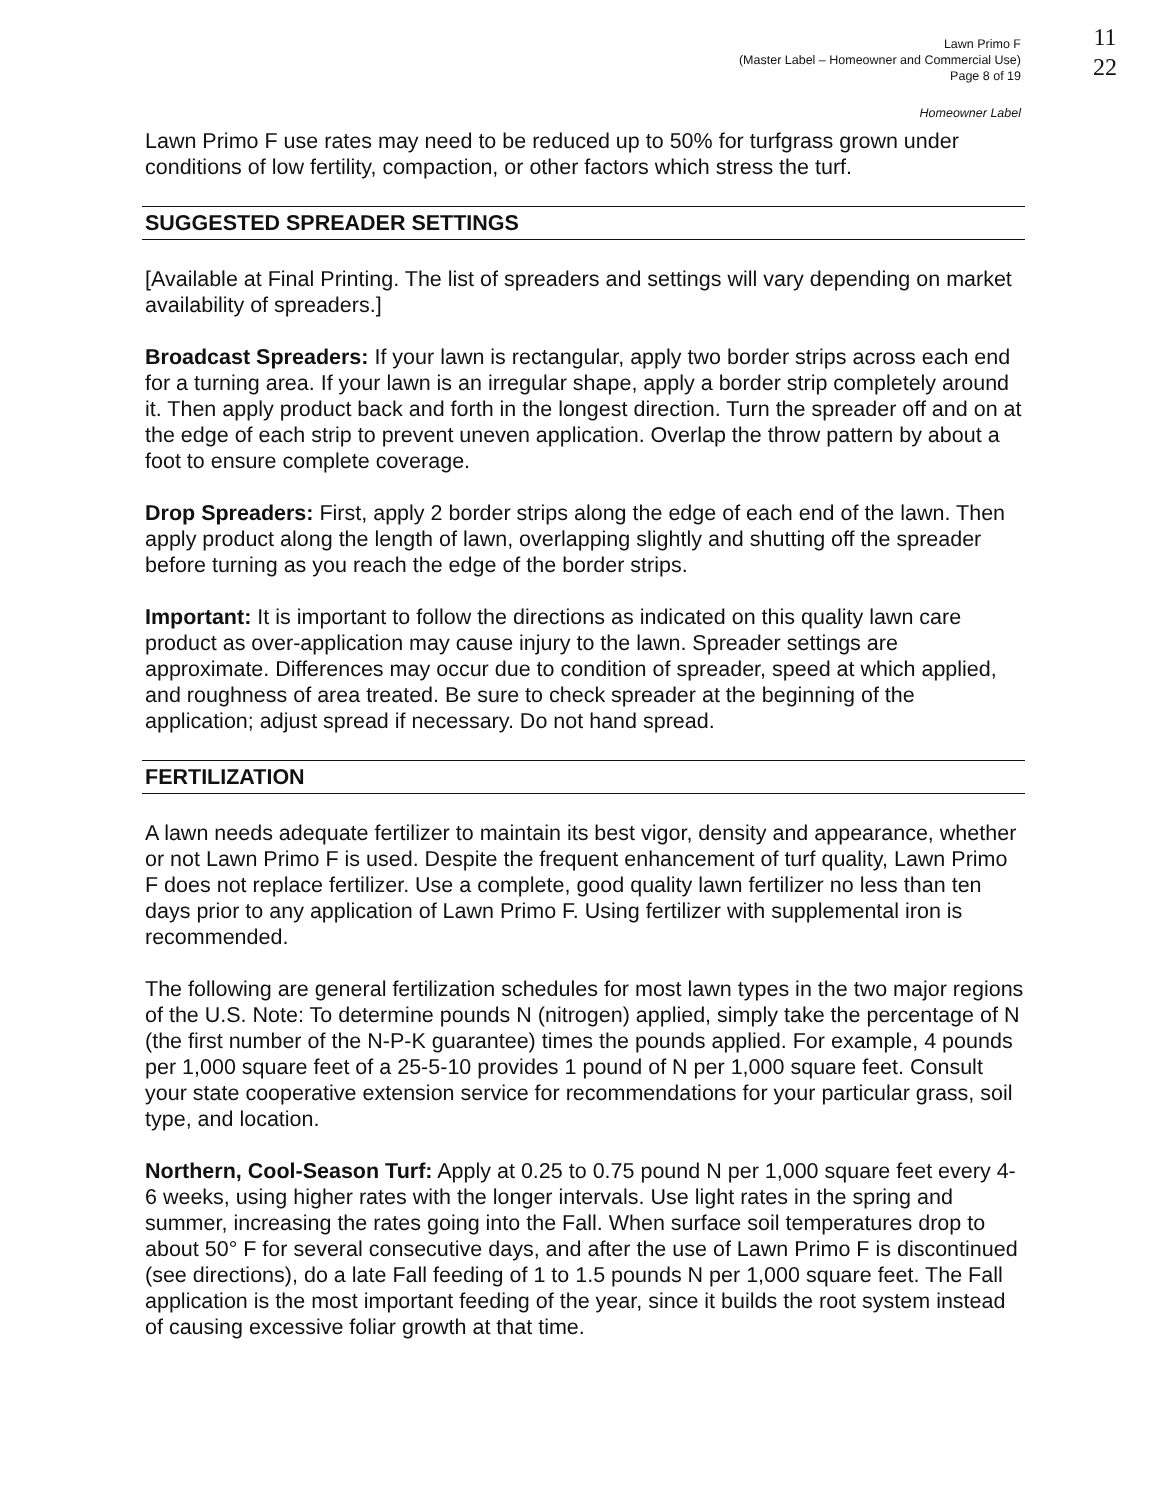11
22
Lawn Primo F
(Master Label – Homeowner and Commercial Use)
Page 8 of 19
Homeowner Label
Lawn Primo F use rates may need to be reduced up to 50% for turfgrass grown under conditions of low fertility, compaction, or other factors which stress the turf.
SUGGESTED SPREADER SETTINGS
[Available at Final Printing. The list of spreaders and settings will vary depending on market availability of spreaders.]
Broadcast Spreaders: If your lawn is rectangular, apply two border strips across each end for a turning area. If your lawn is an irregular shape, apply a border strip completely around it. Then apply product back and forth in the longest direction. Turn the spreader off and on at the edge of each strip to prevent uneven application. Overlap the throw pattern by about a foot to ensure complete coverage.
Drop Spreaders: First, apply 2 border strips along the edge of each end of the lawn. Then apply product along the length of lawn, overlapping slightly and shutting off the spreader before turning as you reach the edge of the border strips.
Important: It is important to follow the directions as indicated on this quality lawn care product as over-application may cause injury to the lawn. Spreader settings are approximate. Differences may occur due to condition of spreader, speed at which applied, and roughness of area treated. Be sure to check spreader at the beginning of the application; adjust spread if necessary. Do not hand spread.
FERTILIZATION
A lawn needs adequate fertilizer to maintain its best vigor, density and appearance, whether or not Lawn Primo F is used. Despite the frequent enhancement of turf quality, Lawn Primo F does not replace fertilizer. Use a complete, good quality lawn fertilizer no less than ten days prior to any application of Lawn Primo F. Using fertilizer with supplemental iron is recommended.
The following are general fertilization schedules for most lawn types in the two major regions of the U.S. Note: To determine pounds N (nitrogen) applied, simply take the percentage of N (the first number of the N-P-K guarantee) times the pounds applied. For example, 4 pounds per 1,000 square feet of a 25-5-10 provides 1 pound of N per 1,000 square feet. Consult your state cooperative extension service for recommendations for your particular grass, soil type, and location.
Northern, Cool-Season Turf: Apply at 0.25 to 0.75 pound N per 1,000 square feet every 4-6 weeks, using higher rates with the longer intervals. Use light rates in the spring and summer, increasing the rates going into the Fall. When surface soil temperatures drop to about 50° F for several consecutive days, and after the use of Lawn Primo F is discontinued (see directions), do a late Fall feeding of 1 to 1.5 pounds N per 1,000 square feet. The Fall application is the most important feeding of the year, since it builds the root system instead of causing excessive foliar growth at that time.